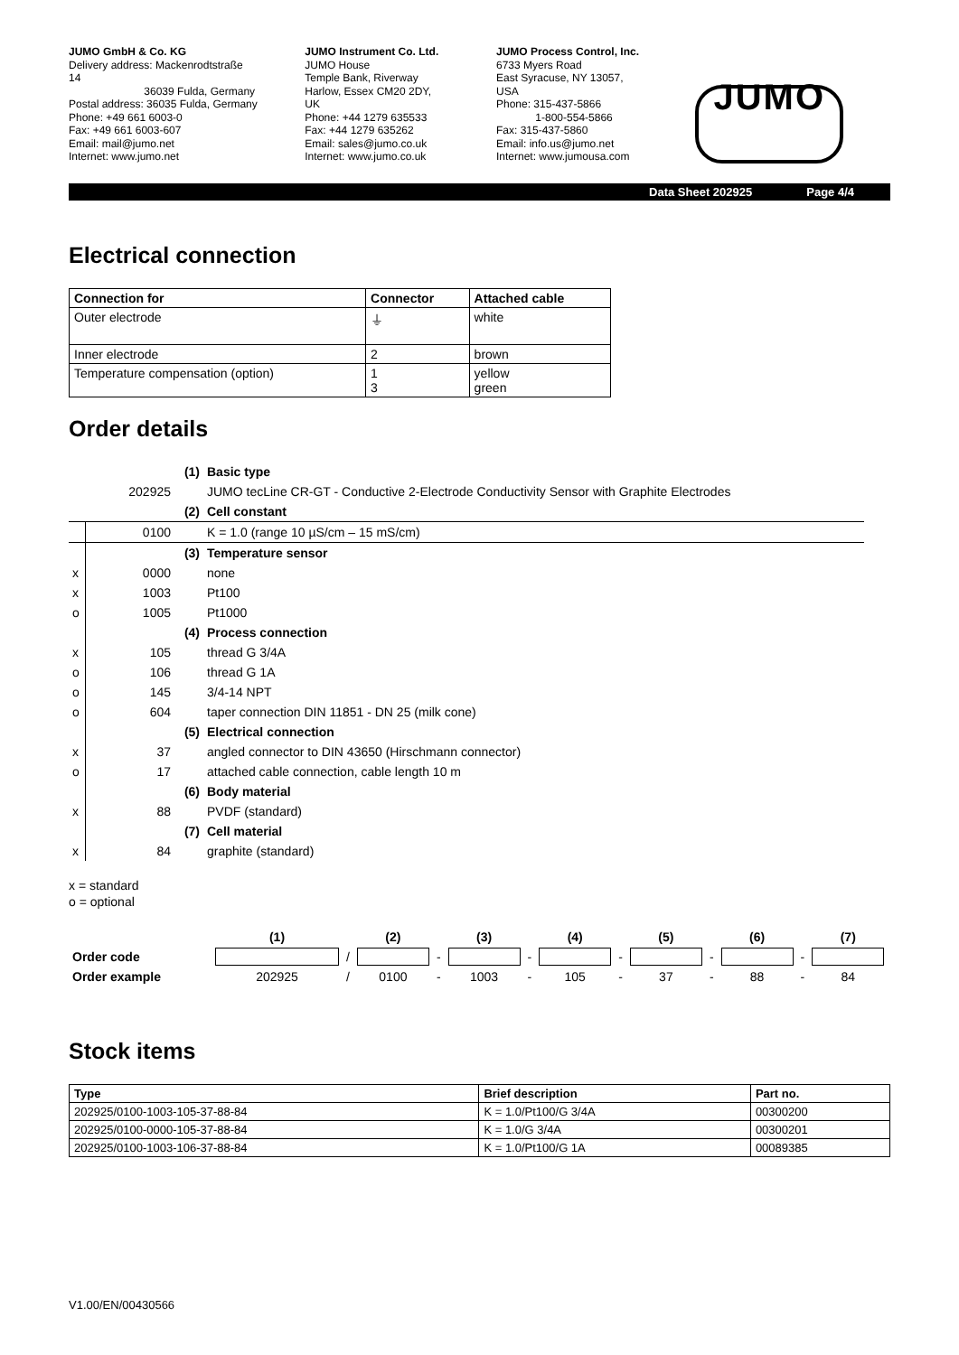JUMO GmbH & Co. KG
Delivery address: Mackenrodtstraße 14
36039 Fulda, Germany
Postal address: 36035 Fulda, Germany
Phone: +49 661 6003-0
Fax: +49 661 6003-607
Email: mail@jumo.net
Internet: www.jumo.net
JUMO Instrument Co. Ltd.
JUMO House
Temple Bank, Riverway
Harlow, Essex CM20 2DY, UK
Phone: +44 1279 635533
Fax: +44 1279 635262
Email: sales@jumo.co.uk
Internet: www.jumo.co.uk
JUMO Process Control, Inc.
6733 Myers Road
East Syracuse, NY 13057, USA
Phone: 315-437-5866
1-800-554-5866
Fax: 315-437-5860
Email: info.us@jumo.net
Internet: www.jumousa.com
JUMO
Data Sheet 202925 Page 4/4
Electrical connection
| Connection for | Connector | Attached cable |
| --- | --- | --- |
| Outer electrode | ⏚ | white |
| Inner electrode | 2 | brown |
| Temperature compensation (option) | 1 3 | yellow green |
Order details
| | | (1) | Basic type |
| | 202925 | | JUMO tecLine CR-GT - Conductive 2-Electrode Conductivity Sensor with Graphite Electrodes |
| | | (2) | Cell constant |
| | 0100 | | K = 1.0 (range 10 µS/cm – 15 mS/cm) |
| | | (3) | Temperature sensor |
| x | 0000 | | none |
| x | 1003 | | Pt100 |
| o | 1005 | | Pt1000 |
| | | (4) | Process connection |
| x | 105 | | thread G 3/4A |
| o | 106 | | thread G 1A |
| o | 145 | | 3/4-14 NPT |
| o | 604 | | taper connection DIN 11851 - DN 25 (milk cone) |
| | | (5) | Electrical connection |
| x | 37 | | angled connector to DIN 43650 (Hirschmann connector) |
| o | 17 | | attached cable connection, cable length 10 m |
| | | (6) | Body material |
| x | 88 | | PVDF (standard) |
| | | (7) | Cell material |
| x | 84 | | graphite (standard) |
x = standard
o = optional
| | (1) | | (2) | | (3) | | (4) | | (5) | | (6) | | (7) |
| Order code | | / | | - | | - | | - | | - | | - | |
| Order example | 202925 | / | 0100 | - | 1003 | - | 105 | - | 37 | - | 88 | - | 84 |
Stock items
| Type | Brief description | Part no. |
| --- | --- | --- |
| 202925/0100-1003-105-37-88-84 | K = 1.0/Pt100/G 3/4A | 00300200 |
| 202925/0100-0000-105-37-88-84 | K = 1.0/G 3/4A | 00300201 |
| 202925/0100-1003-106-37-88-84 | K = 1.0/Pt100/G 1A | 00089385 |
V1.00/EN/00430566